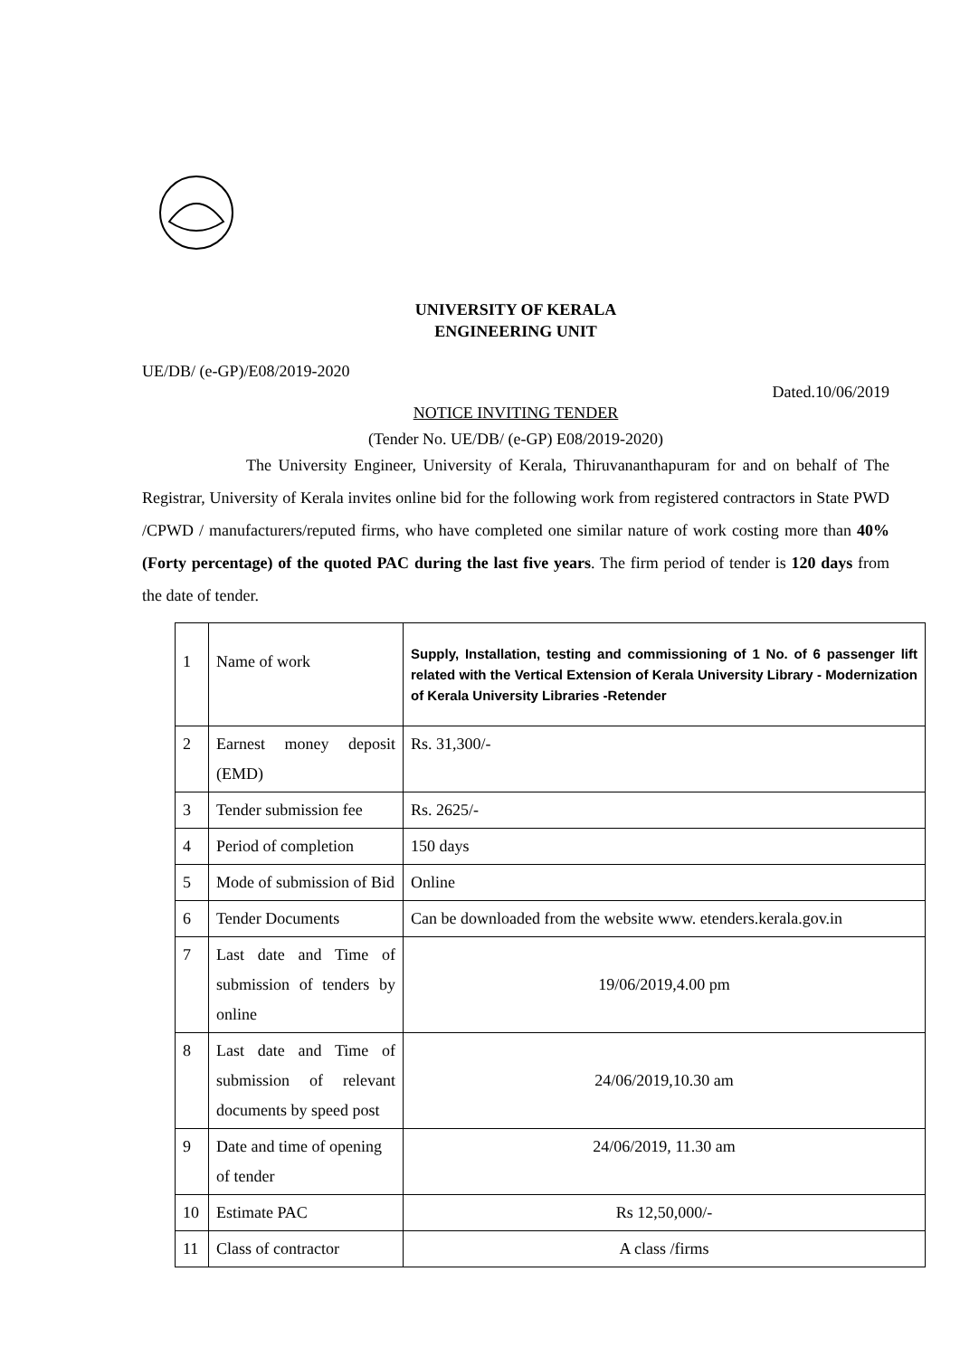UNIVERSITY OF KERALA
ENGINEERING UNIT
UE/DB/ (e-GP)/E08/2019-2020
Dated.10/06/2019
NOTICE INVITING TENDER
(Tender No. UE/DB/ (e-GP) E08/2019-2020)
The University Engineer, University of Kerala, Thiruvananthapuram for and on behalf of The Registrar, University of Kerala invites online bid for the following work from registered contractors in State PWD /CPWD / manufacturers/reputed firms, who have completed one similar nature of work costing more than 40% (Forty percentage) of the quoted PAC during the last five years. The firm period of tender is 120 days from the date of tender.
| 1 | Name of work | Supply, Installation, testing and commissioning of 1 No. of 6 passenger lift related with the Vertical Extension of Kerala University Library - Modernization of Kerala University Libraries -Retender |
| 2 | Earnest money deposit (EMD) | Rs. 31,300/- |
| 3 | Tender submission fee | Rs. 2625/- |
| 4 | Period of completion | 150 days |
| 5 | Mode of submission of Bid | Online |
| 6 | Tender Documents | Can be downloaded from the website www. etenders.kerala.gov.in |
| 7 | Last date and Time of submission of tenders by online | 19/06/2019,4.00 pm |
| 8 | Last date and Time of submission of relevant documents by speed post | 24/06/2019,10.30 am |
| 9 | Date and time of opening of tender | 24/06/2019, 11.30 am |
| 10 | Estimate PAC | Rs 12,50,000/- |
| 11 | Class of contractor | A class /firms |